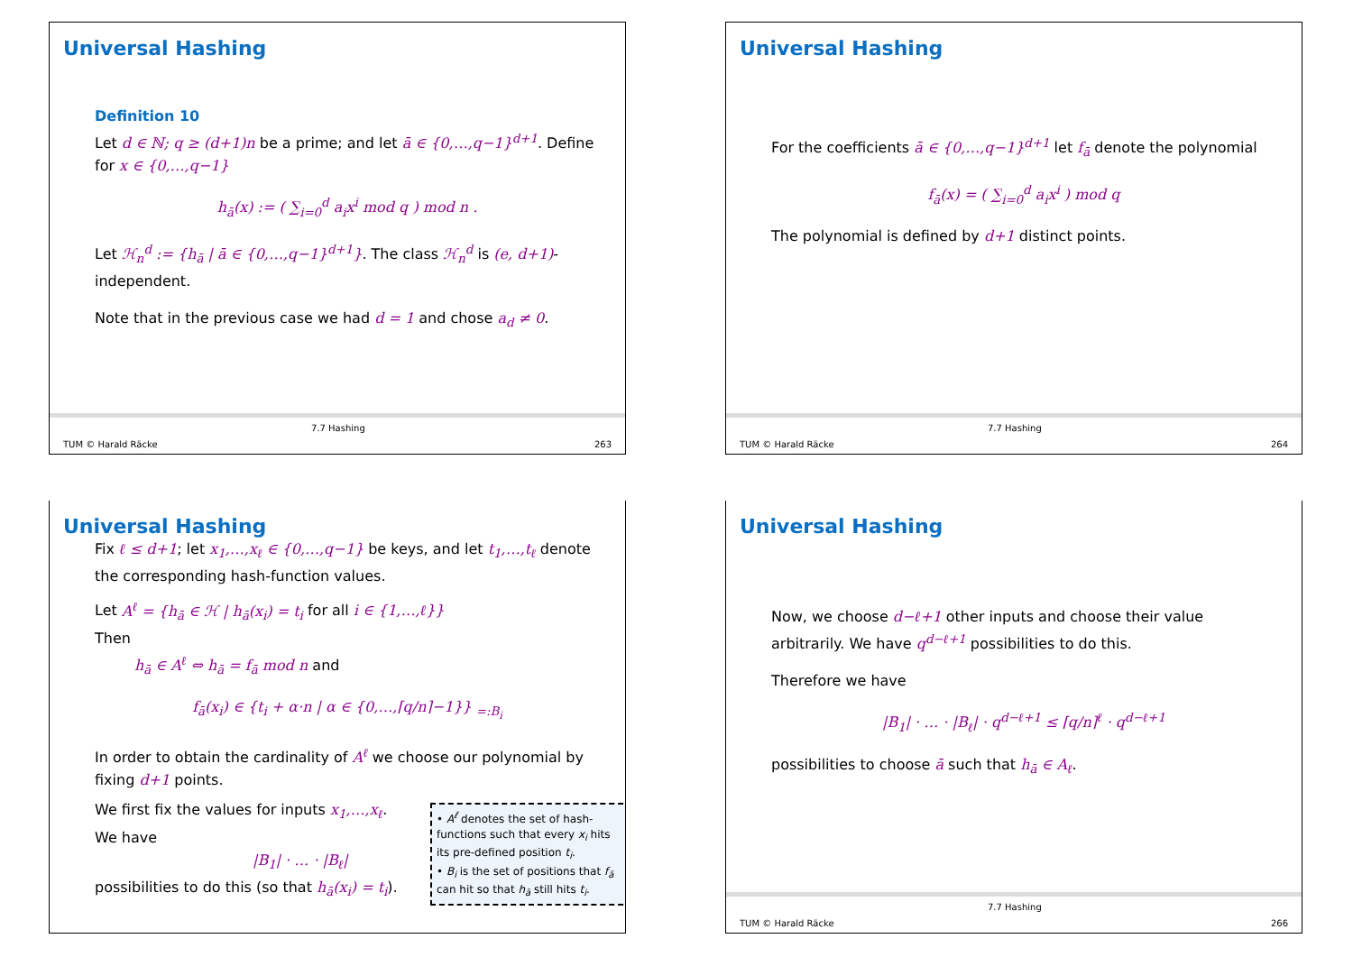Universal Hashing
Definition 10
Let d ∈ ℕ; q ≥ (d+1)n be a prime; and let ā ∈ {0,…,q−1}<sup>d+1</sup>. Define for x ∈ {0,…,q−1}
h<sub>ā</sub>(x) := ( ∑<sub>i=0</sub><sup>d</sup> a<sub>i</sub>x<sup>i</sup> mod q ) mod n .
Let ℋ<sub>n</sub><sup>d</sup> := {h<sub>ā</sub> | ā ∈ {0,…,q−1}<sup>d+1</sup>}. The class ℋ<sub>n</sub><sup>d</sup> is (e, d+1)-independent.
Note that in the previous case we had d = 1 and chose a<sub>d</sub> ≠ 0.
TUM © Harald Räcke
7.7 Hashing
263
Universal Hashing
For the coefficients ā ∈ {0,…,q−1}<sup>d+1</sup> let f<sub>ā</sub> denote the polynomial
f<sub>ā</sub>(x) = ( ∑<sub>i=0</sub><sup>d</sup> a<sub>i</sub>x<sup>i</sup> ) mod q
The polynomial is defined by d+1 distinct points.
TUM © Harald Räcke
7.7 Hashing
264
Universal Hashing
Fix ℓ ≤ d+1; let x<sub>1</sub>,…,x<sub>ℓ</sub> ∈ {0,…,q−1} be keys, and let t<sub>1</sub>,…,t<sub>ℓ</sub> denote the corresponding hash-function values.
Let A<sup>ℓ</sup> = {h<sub>ā</sub> ∈ ℋ | h<sub>ā</sub>(x<sub>i</sub>) = t<sub>i</sub> for all i ∈ {1,…,ℓ}}
Then
h<sub>ā</sub> ∈ A<sup>ℓ</sup> ⇔ h<sub>ā</sub> = f<sub>ā</sub> mod n and
f<sub>ā</sub>(x<sub>i</sub>) ∈ {t<sub>i</sub> + α·n | α ∈ {0,…,⌈q/n⌉−1}} <sub>=:B<sub>i</sub></sub>
In order to obtain the cardinality of A<sup>ℓ</sup> we choose our polynomial by fixing d+1 points.
We first fix the values for inputs x<sub>1</sub>,…,x<sub>ℓ</sub>.
We have
|B<sub>1</sub>| · … · |B<sub>ℓ</sub>|
possibilities to do this (so that h<sub>ā</sub>(x<sub>i</sub>) = t<sub>i</sub>).
• A<sup>ℓ</sup> denotes the set of hash-functions such that every x<sub>i</sub> hits its pre-defined position t<sub>i</sub>.
• B<sub>i</sub> is the set of positions that f<sub>ā</sub> can hit so that h<sub>ā</sub> still hits t<sub>i</sub>.
Universal Hashing
Now, we choose d−ℓ+1 other inputs and choose their value arbitrarily. We have q<sup>d−ℓ+1</sup> possibilities to do this.
Therefore we have
|B<sub>1</sub>| · … · |B<sub>ℓ</sub>| · q<sup>d−ℓ+1</sup> ≤ ⌈q/n⌉<sup>ℓ</sup> · q<sup>d−ℓ+1</sup>
possibilities to choose ā such that h<sub>ā</sub> ∈ A<sub>ℓ</sub>.
TUM © Harald Räcke
7.7 Hashing
266